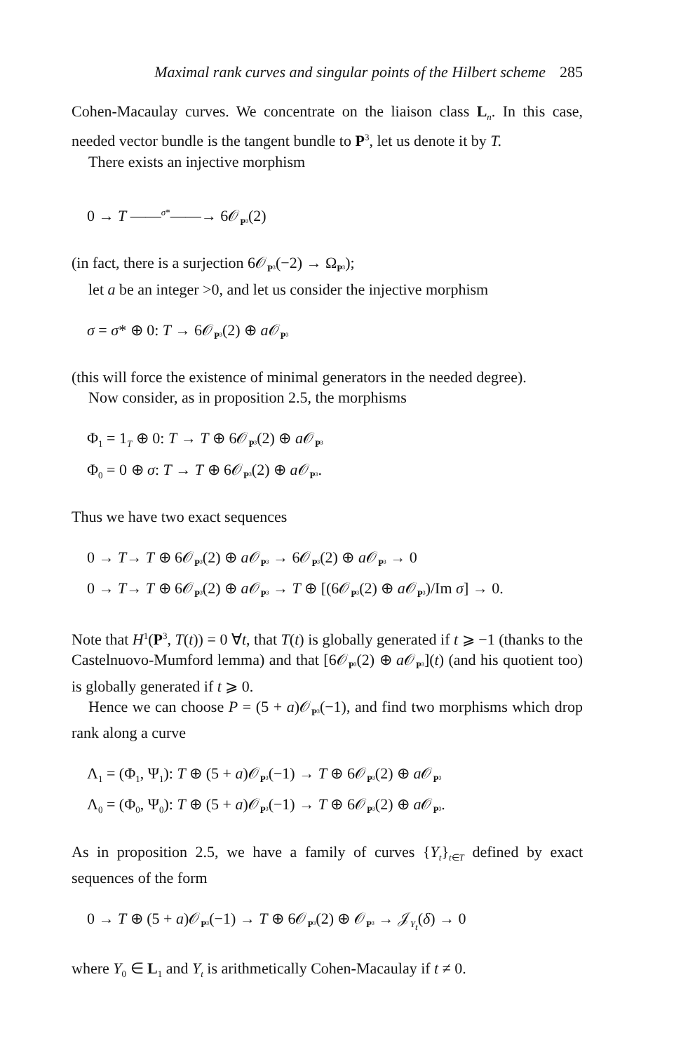Maximal rank curves and singular points of the Hilbert scheme 285
Cohen-Macaulay curves. We concentrate on the liaison class L<sub>n</sub>. In this case, needed vector bundle is the tangent bundle to P<sup>3</sup>, let us denote it by T.
There exists an injective morphism
0 → T ——<sup>σ*</sup>——→ 6𝒪<sub>P³</sub>(2)
(in fact, there is a surjection 6𝒪<sub>P³</sub>(−2) → Ω<sub>P³</sub>);
let a be an integer >0, and let us consider the injective morphism
σ = σ* ⊕ 0: T → 6𝒪<sub>P³</sub>(2) ⊕ a 𝒪<sub>P³</sub>
(this will force the existence of minimal generators in the needed degree).
Now consider, as in proposition 2.5, the morphisms
Φ<sub>1</sub> = 1<sub>T</sub> ⊕ 0: T → T ⊕ 6𝒪<sub>P³</sub>(2) ⊕ a 𝒪<sub>P³</sub>
Φ<sub>0</sub> = 0 ⊕ σ: T → T ⊕ 6𝒪<sub>P³</sub>(2) ⊕ a 𝒪<sub>P³</sub>.
Thus we have two exact sequences
0 → T→ T ⊕ 6𝒪<sub>P³</sub>(2) ⊕ a 𝒪<sub>P³</sub> → 6𝒪<sub>P³</sub>(2) ⊕ a 𝒪<sub>P³</sub> → 0
0 → T→ T ⊕ 6𝒪<sub>P³</sub>(2) ⊕ a 𝒪<sub>P³</sub> → T ⊕ [(6𝒪<sub>P³</sub>(2) ⊕ a 𝒪<sub>P³</sub>)/Im σ] → 0.
Note that H<sup>1</sup>(P<sup>3</sup>, T(t)) = 0 ∀t, that T(t) is globally generated if t ⩾ −1 (thanks to the Castelnuovo-Mumford lemma) and that [6𝒪<sub>P³</sub>(2) ⊕ a 𝒪<sub>P³</sub>](t) (and his quotient too) is globally generated if t ⩾ 0.
Hence we can choose P = (5 + a)𝒪<sub>P³</sub>(−1), and find two morphisms which drop rank along a curve
Λ<sub>1</sub> = (Φ<sub>1</sub>, Ψ<sub>1</sub>): T ⊕ (5 + a)𝒪<sub>P³</sub>(−1) → T ⊕ 6𝒪<sub>P³</sub>(2) ⊕ a 𝒪<sub>P³</sub>
Λ<sub>0</sub> = (Φ<sub>0</sub>, Ψ<sub>0</sub>): T ⊕ (5 + a)𝒪<sub>P³</sub>(−1) → T ⊕ 6𝒪<sub>P³</sub>(2) ⊕ a 𝒪<sub>P³</sub>.
As in proposition 2.5, we have a family of curves {Y<sub>t</sub>}<sub>t∈T</sub> defined by exact sequences of the form
0 → T ⊕ (5 + a)𝒪<sub>P³</sub>(−1) → T ⊕ 6𝒪<sub>P³</sub>(2) ⊕ 𝒪<sub>P³</sub> → 𝒥<sub>Y<sub>t</sub></sub>(δ) → 0
where Y<sub>0</sub> ∈ L<sub>1</sub> and Y<sub>t</sub> is arithmetically Cohen-Macaulay if t ≠ 0.